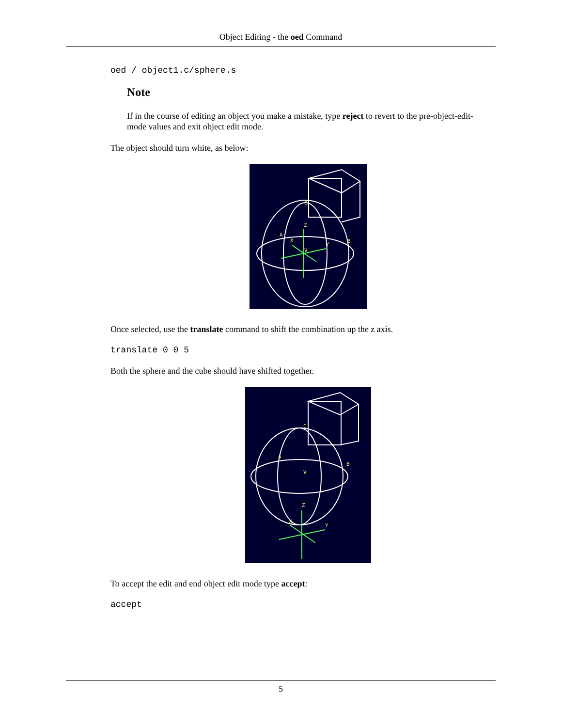Object Editing - the oed Command
oed / object1.c/sphere.s
Note
If in the course of editing an object you make a mistake, type reject to revert to the pre-object-edit-mode values and exit object edit mode.
The object should turn white, as below:
Z
X
Y
A
B
C
V
Once selected, use the translate command to shift the combination up the z axis.
translate 0 0 5
Both the sphere and the cube should have shifted together.
Z
X
Y
A
B
C
V
To accept the edit and end object edit mode type accept:
accept
5